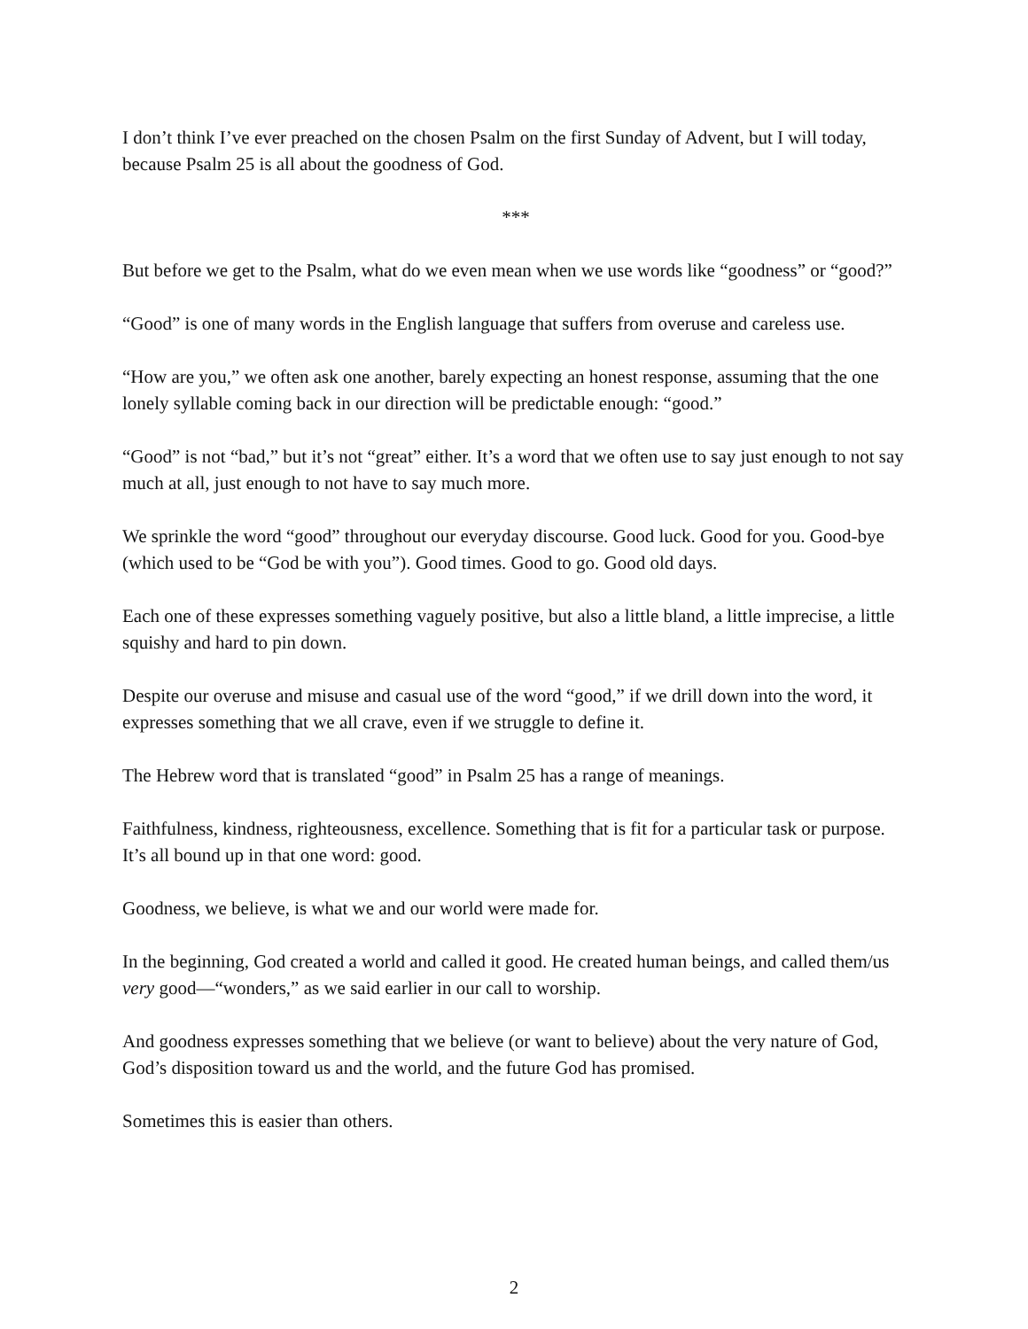I don’t think I’ve ever preached on the chosen Psalm on the first Sunday of Advent, but I will today, because Psalm 25 is all about the goodness of God.
***
But before we get to the Psalm, what do we even mean when we use words like “goodness” or “good?”
“Good” is one of many words in the English language that suffers from overuse and careless use.
“How are you,” we often ask one another, barely expecting an honest response, assuming that the one lonely syllable coming back in our direction will be predictable enough: “good.”
“Good” is not “bad,” but it’s not “great” either. It’s a word that we often use to say just enough to not say much at all, just enough to not have to say much more.
We sprinkle the word “good” throughout our everyday discourse. Good luck. Good for you. Good-bye (which used to be “God be with you”). Good times. Good to go. Good old days.
Each one of these expresses something vaguely positive, but also a little bland, a little imprecise, a little squishy and hard to pin down.
Despite our overuse and misuse and casual use of the word “good,” if we drill down into the word, it expresses something that we all crave, even if we struggle to define it.
The Hebrew word that is translated “good” in Psalm 25 has a range of meanings.
Faithfulness, kindness, righteousness, excellence. Something that is fit for a particular task or purpose. It’s all bound up in that one word: good.
Goodness, we believe, is what we and our world were made for.
In the beginning, God created a world and called it good. He created human beings, and called them/us very good—“wonders,” as we said earlier in our call to worship.
And goodness expresses something that we believe (or want to believe) about the very nature of God, God’s disposition toward us and the world, and the future God has promised.
Sometimes this is easier than others.
2